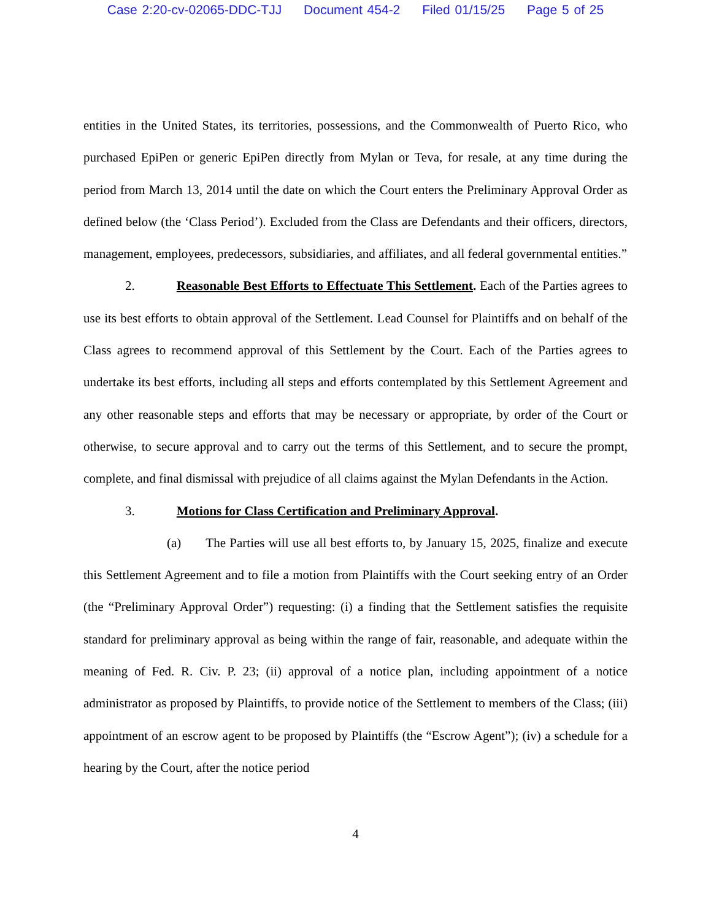Case 2:20-cv-02065-DDC-TJJ Document 454-2 Filed 01/15/25 Page 5 of 25
entities in the United States, its territories, possessions, and the Commonwealth of Puerto Rico, who purchased EpiPen or generic EpiPen directly from Mylan or Teva, for resale, at any time during the period from March 13, 2014 until the date on which the Court enters the Preliminary Approval Order as defined below (the ‘Class Period’). Excluded from the Class are Defendants and their officers, directors, management, employees, predecessors, subsidiaries, and affiliates, and all federal governmental entities.”
2. Reasonable Best Efforts to Effectuate This Settlement. Each of the Parties agrees to use its best efforts to obtain approval of the Settlement. Lead Counsel for Plaintiffs and on behalf of the Class agrees to recommend approval of this Settlement by the Court. Each of the Parties agrees to undertake its best efforts, including all steps and efforts contemplated by this Settlement Agreement and any other reasonable steps and efforts that may be necessary or appropriate, by order of the Court or otherwise, to secure approval and to carry out the terms of this Settlement, and to secure the prompt, complete, and final dismissal with prejudice of all claims against the Mylan Defendants in the Action.
3. Motions for Class Certification and Preliminary Approval.
(a) The Parties will use all best efforts to, by January 15, 2025, finalize and execute this Settlement Agreement and to file a motion from Plaintiffs with the Court seeking entry of an Order (the “Preliminary Approval Order”) requesting: (i) a finding that the Settlement satisfies the requisite standard for preliminary approval as being within the range of fair, reasonable, and adequate within the meaning of Fed. R. Civ. P. 23; (ii) approval of a notice plan, including appointment of a notice administrator as proposed by Plaintiffs, to provide notice of the Settlement to members of the Class; (iii) appointment of an escrow agent to be proposed by Plaintiffs (the “Escrow Agent”); (iv) a schedule for a hearing by the Court, after the notice period
4